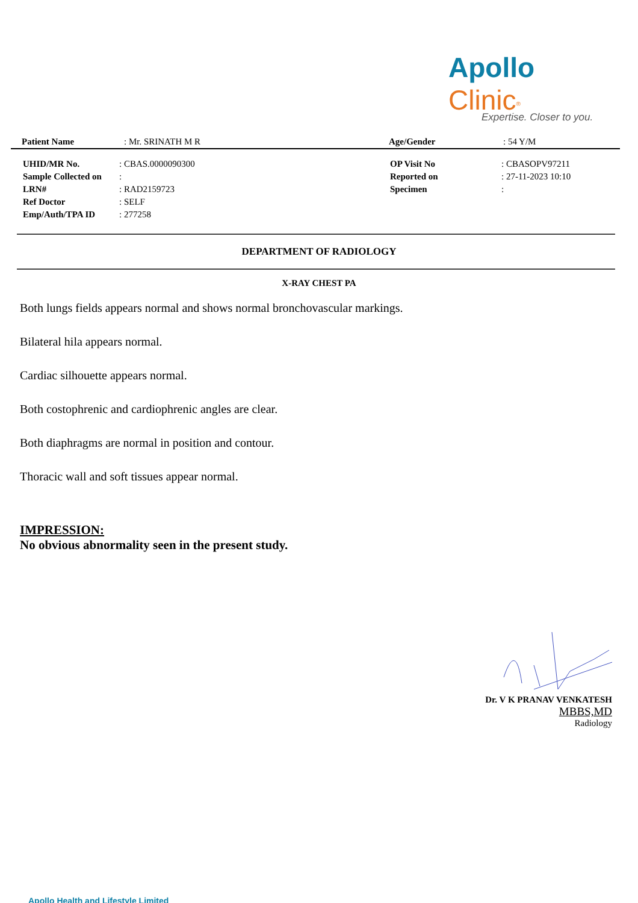Apollo Clinic<sup>®</sup>
Expertise. Closer to you.
| Patient Name | : Mr. SRINATH M R | Age/Gender | : 54 Y/M |
| UHID/MR No. | : CBAS.0000090300 | OP Visit No | : CBASOPV97211 |
| Sample Collected on | : | Reported on | : 27-11-2023 10:10 |
| LRN# | : RAD2159723 | Specimen | : |
| Ref Doctor | : SELF | | |
| Emp/Auth/TPA ID | : 277258 | | |
DEPARTMENT OF RADIOLOGY
X-RAY CHEST PA
Both lungs fields appears normal and shows normal bronchovascular markings.
Bilateral hila appears normal.
Cardiac silhouette appears normal.
Both costophrenic and cardiophrenic angles are clear.
Both diaphragms are normal in position and contour.
Thoracic wall and soft tissues appear normal.
IMPRESSION:
No obvious abnormality seen in the present study.
Dr. V K PRANAV VENKATESH
MBBS,MD
Radiology
Apollo Health and Lifestyle Limited